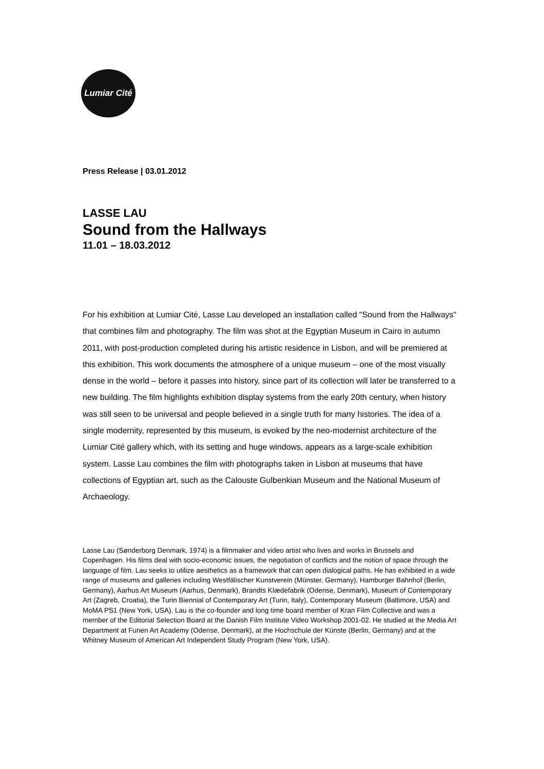Lumiar Cité
Press Release | 03.01.2012
LASSE LAU
Sound from the Hallways
11.01 – 18.03.2012
For his exhibition at Lumiar Cité, Lasse Lau developed an installation called "Sound from the Hallways" that combines film and photography. The film was shot at the Egyptian Museum in Cairo in autumn 2011, with post-production completed during his artistic residence in Lisbon, and will be premiered at this exhibition. This work documents the atmosphere of a unique museum – one of the most visually dense in the world – before it passes into history, since part of its collection will later be transferred to a new building. The film highlights exhibition display systems from the early 20th century, when history was still seen to be universal and people believed in a single truth for many histories. The idea of a single modernity, represented by this museum, is evoked by the neo-modernist architecture of the Lumiar Cité gallery which, with its setting and huge windows, appears as a large-scale exhibition system. Lasse Lau combines the film with photographs taken in Lisbon at museums that have collections of Egyptian art, such as the Calouste Gulbenkian Museum and the National Museum of Archaeology.
Lasse Lau (Sønderborg Denmark, 1974) is a filmmaker and video artist who lives and works in Brussels and Copenhagen. His films deal with socio-economic issues, the negotiation of conflicts and the notion of space through the language of film. Lau seeks to utilize aesthetics as a framework that can open dialogical paths. He has exhibited in a wide range of museums and galleries including Westfälischer Kunstverein (Münster, Germany), Hamburger Bahnhof (Berlin, Germany), Aarhus Art Museum (Aarhus, Denmark), Brandts Klædefabrik (Odense, Denmark), Museum of Contemporary Art (Zagreb, Croatia), the Turin Biennial of Contemporary Art (Turin, Italy), Contemporary Museum (Baltimore, USA) and MoMA PS1 (New York, USA). Lau is the co-founder and long time board member of Kran Film Collective and was a member of the Editorial Selection Board at the Danish Film Institute Video Workshop 2001-02. He studied at the Media Art Department at Funen Art Academy (Odense, Denmark), at the Hochschule der Künste (Berlin, Germany) and at the Whitney Museum of American Art Independent Study Program (New York, USA).